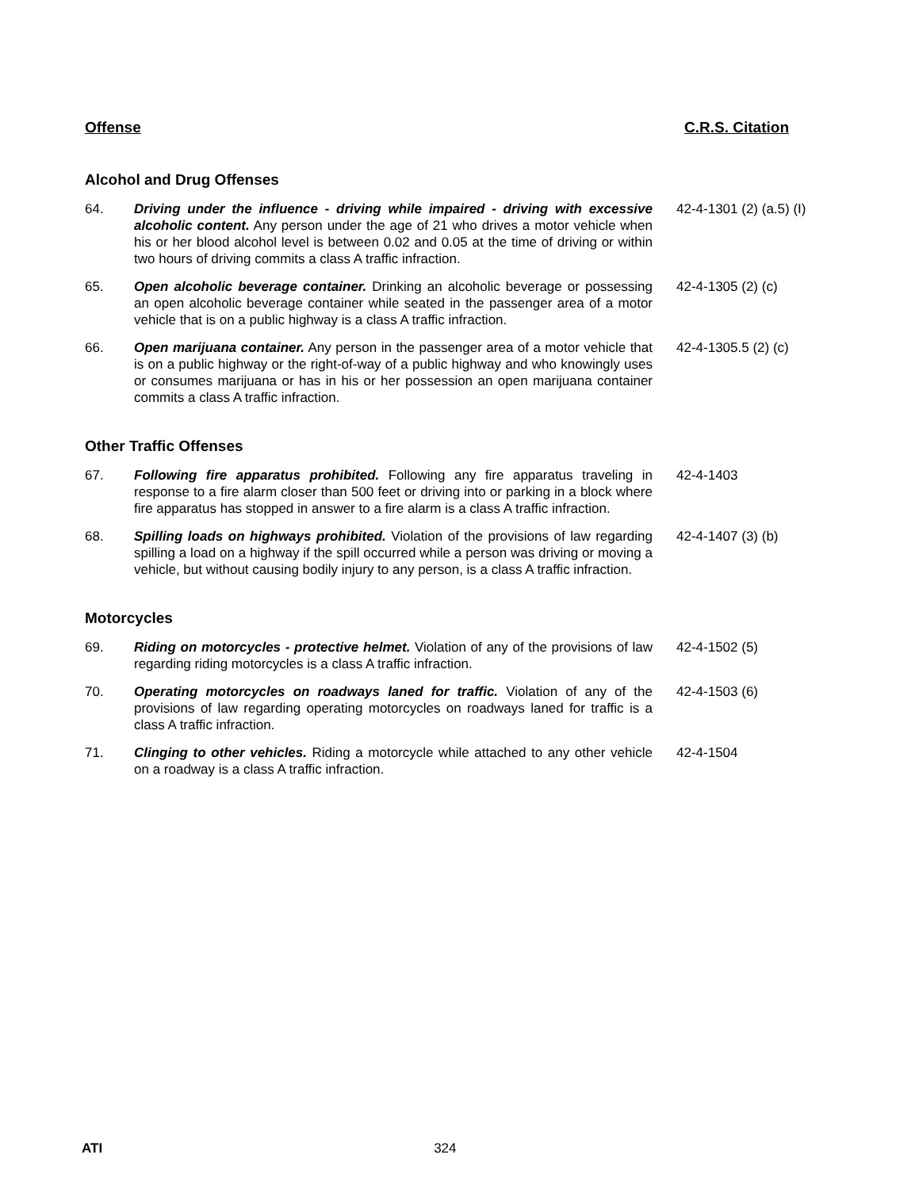Offense C.R.S. Citation
Alcohol and Drug Offenses
64. Driving under the influence - driving while impaired - driving with excessive alcoholic content. Any person under the age of 21 who drives a motor vehicle when his or her blood alcohol level is between 0.02 and 0.05 at the time of driving or within two hours of driving commits a class A traffic infraction. 42-4-1301 (2) (a.5) (I)
65. Open alcoholic beverage container. Drinking an alcoholic beverage or possessing an open alcoholic beverage container while seated in the passenger area of a motor vehicle that is on a public highway is a class A traffic infraction. 42-4-1305 (2) (c)
66. Open marijuana container. Any person in the passenger area of a motor vehicle that is on a public highway or the right-of-way of a public highway and who knowingly uses or consumes marijuana or has in his or her possession an open marijuana container commits a class A traffic infraction. 42-4-1305.5 (2) (c)
Other Traffic Offenses
67. Following fire apparatus prohibited. Following any fire apparatus traveling in response to a fire alarm closer than 500 feet or driving into or parking in a block where fire apparatus has stopped in answer to a fire alarm is a class A traffic infraction. 42-4-1403
68. Spilling loads on highways prohibited. Violation of the provisions of law regarding spilling a load on a highway if the spill occurred while a person was driving or moving a vehicle, but without causing bodily injury to any person, is a class A traffic infraction. 42-4-1407 (3) (b)
Motorcycles
69. Riding on motorcycles - protective helmet. Violation of any of the provisions of law regarding riding motorcycles is a class A traffic infraction. 42-4-1502 (5)
70. Operating motorcycles on roadways laned for traffic. Violation of any of the provisions of law regarding operating motorcycles on roadways laned for traffic is a class A traffic infraction. 42-4-1503 (6)
71. Clinging to other vehicles. Riding a motorcycle while attached to any other vehicle on a roadway is a class A traffic infraction. 42-4-1504
ATI 324